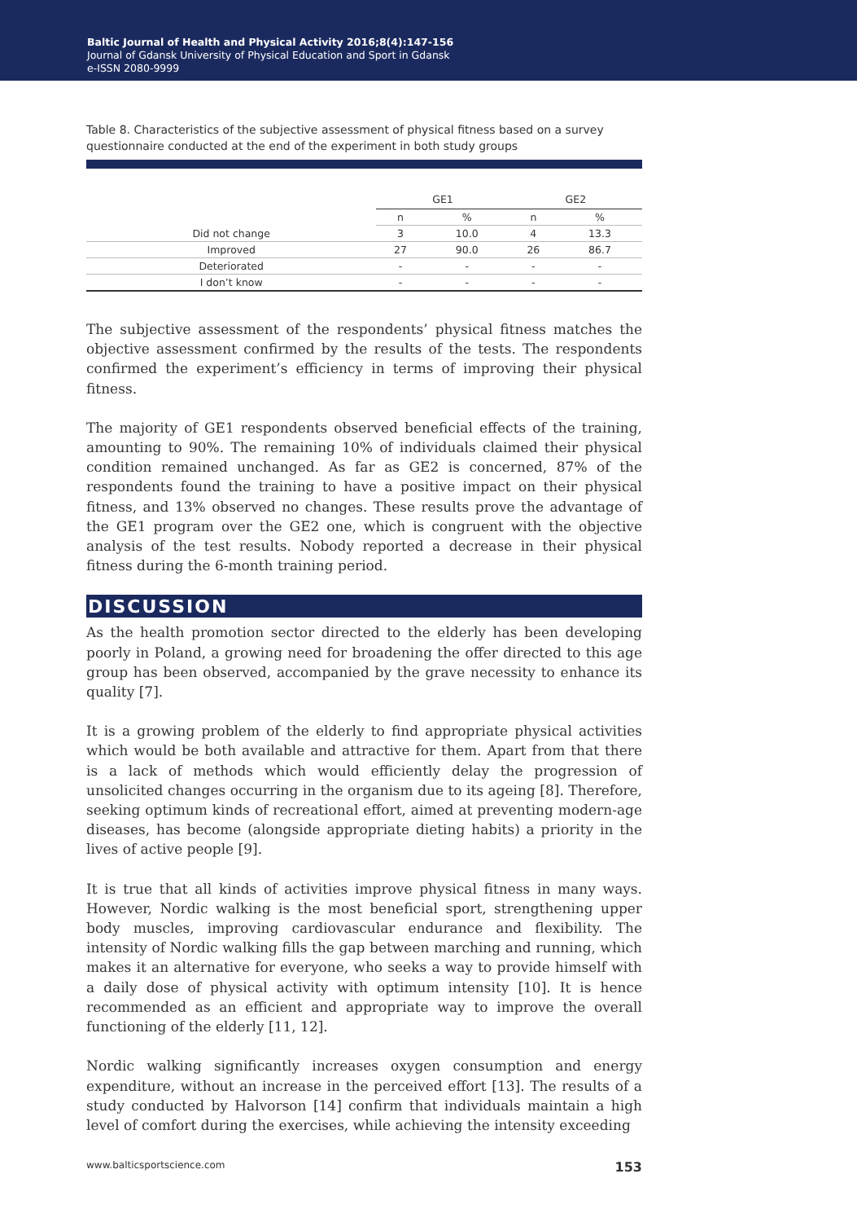Baltic Journal of Health and Physical Activity 2016;8(4):147-156
Journal of Gdansk University of Physical Education and Sport in Gdansk
e-ISSN 2080-9999
Table 8. Characteristics of the subjective assessment of physical fitness based on a survey questionnaire conducted at the end of the experiment in both study groups
| | GE1 | | GE2 | |
| --- | --- | --- | --- | --- |
| | n | % | n | % |
| Did not change | 3 | 10.0 | 4 | 13.3 |
| Improved | 27 | 90.0 | 26 | 86.7 |
| Deteriorated | - | - | - | - |
| I don’t know | - | - | - | - |
The subjective assessment of the respondents’ physical fitness matches the objective assessment confirmed by the results of the tests. The respondents confirmed the experiment’s efficiency in terms of improving their physical fitness.
The majority of GE1 respondents observed beneficial effects of the training, amounting to 90%. The remaining 10% of individuals claimed their physical condition remained unchanged. As far as GE2 is concerned, 87% of the respondents found the training to have a positive impact on their physical fitness, and 13% observed no changes. These results prove the advantage of the GE1 program over the GE2 one, which is congruent with the objective analysis of the test results. Nobody reported a decrease in their physical fitness during the 6-month training period.
DISCUSSION
As the health promotion sector directed to the elderly has been developing poorly in Poland, a growing need for broadening the offer directed to this age group has been observed, accompanied by the grave necessity to enhance its quality [7].
It is a growing problem of the elderly to find appropriate physical activities which would be both available and attractive for them. Apart from that there is a lack of methods which would efficiently delay the progression of unsolicited changes occurring in the organism due to its ageing [8]. Therefore, seeking optimum kinds of recreational effort, aimed at preventing modern-age diseases, has become (alongside appropriate dieting habits) a priority in the lives of active people [9].
It is true that all kinds of activities improve physical fitness in many ways. However, Nordic walking is the most beneficial sport, strengthening upper body muscles, improving cardiovascular endurance and flexibility. The intensity of Nordic walking fills the gap between marching and running, which makes it an alternative for everyone, who seeks a way to provide himself with a daily dose of physical activity with optimum intensity [10]. It is hence recommended as an efficient and appropriate way to improve the overall functioning of the elderly [11, 12].
Nordic walking significantly increases oxygen consumption and energy expenditure, without an increase in the perceived effort [13]. The results of a study conducted by Halvorson [14] confirm that individuals maintain a high level of comfort during the exercises, while achieving the intensity exceeding
www.balticsportscience.com 153